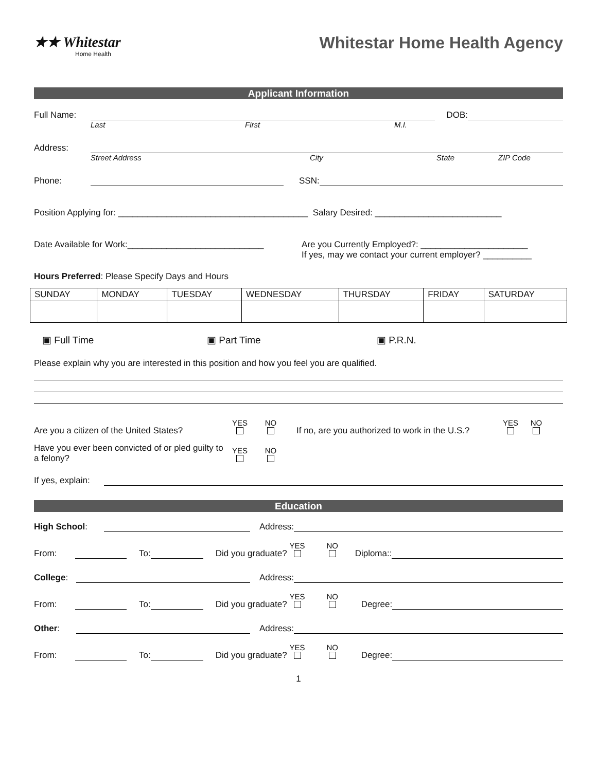★★ Whitestar
Home Health
Whitestar Home Health Agency
Applicant Information
Full Name:
DOB:
Last First M.I.
Address:
Street Address City State ZIP Code
Phone:
SSN:
Position Applying for: _______________________________________ Salary Desired: __________________________
Date Available for Work:____________________________
Are you Currently Employed?: ______________________
If yes, may we contact your current employer? __________
Hours Preferred: Please Specify Days and Hours
| SUNDAY | MONDAY | TUESDAY | WEDNESDAY | THURSDAY | FRIDAY | SATURDAY |
▣ Full Time ▣ Part Time ▣ P.R.N.
Please explain why you are interested in this position and how you feel you are qualified.
Are you a citizen of the United States? YES
NO
If no, are you authorized to work in the U.S.? YES
NO
Have you ever been convicted of or pled guilty to a felony? YES
NO
If yes, explain:
Education
High School:
Address:
From:
To:
Did you graduate? YES
NO
Diploma::
College:
Address:
From:
To:
Did you graduate? YES
NO
Degree:
Other:
Address:
From:
To:
Did you graduate? YES
NO
Degree:
1